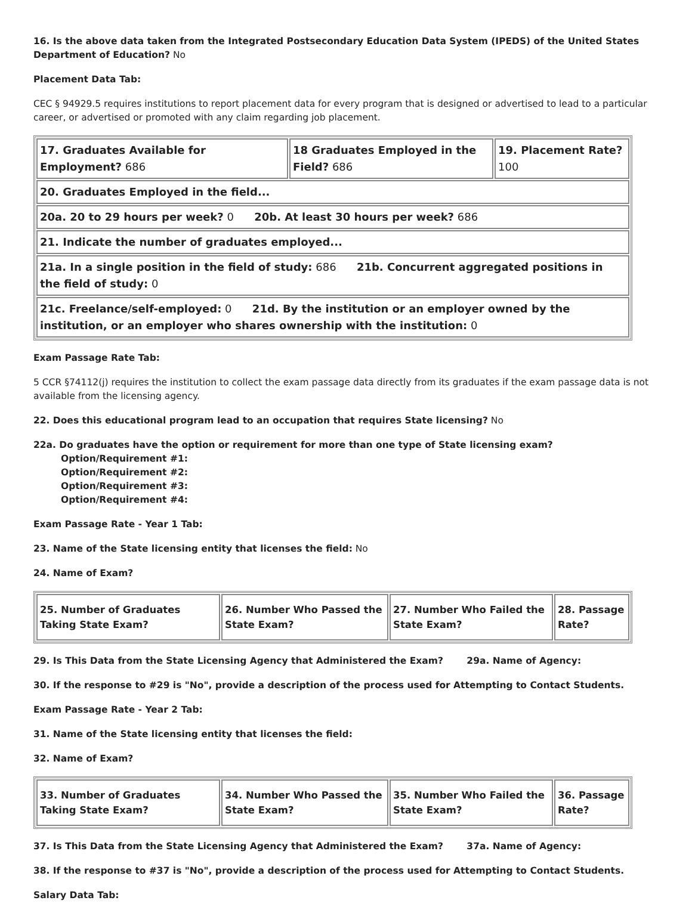16. Is the above data taken from the Integrated Postsecondary Education Data System (IPEDS) of the United States Department of Education? No
Placement Data Tab:
CEC § 94929.5 requires institutions to report placement data for every program that is designed or advertised to lead to a particular career, or advertised or promoted with any claim regarding job placement.
| 17. Graduates Available for Employment? 686 | 18 Graduates Employed in the Field? 686 | 19. Placement Rate? 100 |
| 20. Graduates Employed in the field... | | |
| 20a. 20 to 29 hours per week? 0 20b. At least 30 hours per week? 686 | | |
| 21. Indicate the number of graduates employed... | | |
| 21a. In a single position in the field of study: 686 21b. Concurrent aggregated positions in the field of study: 0 | | |
| 21c. Freelance/self-employed: 0 21d. By the institution or an employer owned by the institution, or an employer who shares ownership with the institution: 0 | | |
Exam Passage Rate Tab:
5 CCR §74112(j) requires the institution to collect the exam passage data directly from its graduates if the exam passage data is not available from the licensing agency.
22. Does this educational program lead to an occupation that requires State licensing? No
22a. Do graduates have the option or requirement for more than one type of State licensing exam?
Option/Requirement #1:
Option/Requirement #2:
Option/Requirement #3:
Option/Requirement #4:
Exam Passage Rate - Year 1 Tab:
23. Name of the State licensing entity that licenses the field: No
24. Name of Exam?
| 25. Number of Graduates Taking State Exam? | 26. Number Who Passed the State Exam? | 27. Number Who Failed the State Exam? | 28. Passage Rate? |
29. Is This Data from the State Licensing Agency that Administered the Exam? 29a. Name of Agency:
30. If the response to #29 is "No", provide a description of the process used for Attempting to Contact Students.
Exam Passage Rate - Year 2 Tab:
31. Name of the State licensing entity that licenses the field:
32. Name of Exam?
| 33. Number of Graduates Taking State Exam? | 34. Number Who Passed the State Exam? | 35. Number Who Failed the State Exam? | 36. Passage Rate? |
37. Is This Data from the State Licensing Agency that Administered the Exam? 37a. Name of Agency:
38. If the response to #37 is "No", provide a description of the process used for Attempting to Contact Students.
Salary Data Tab: